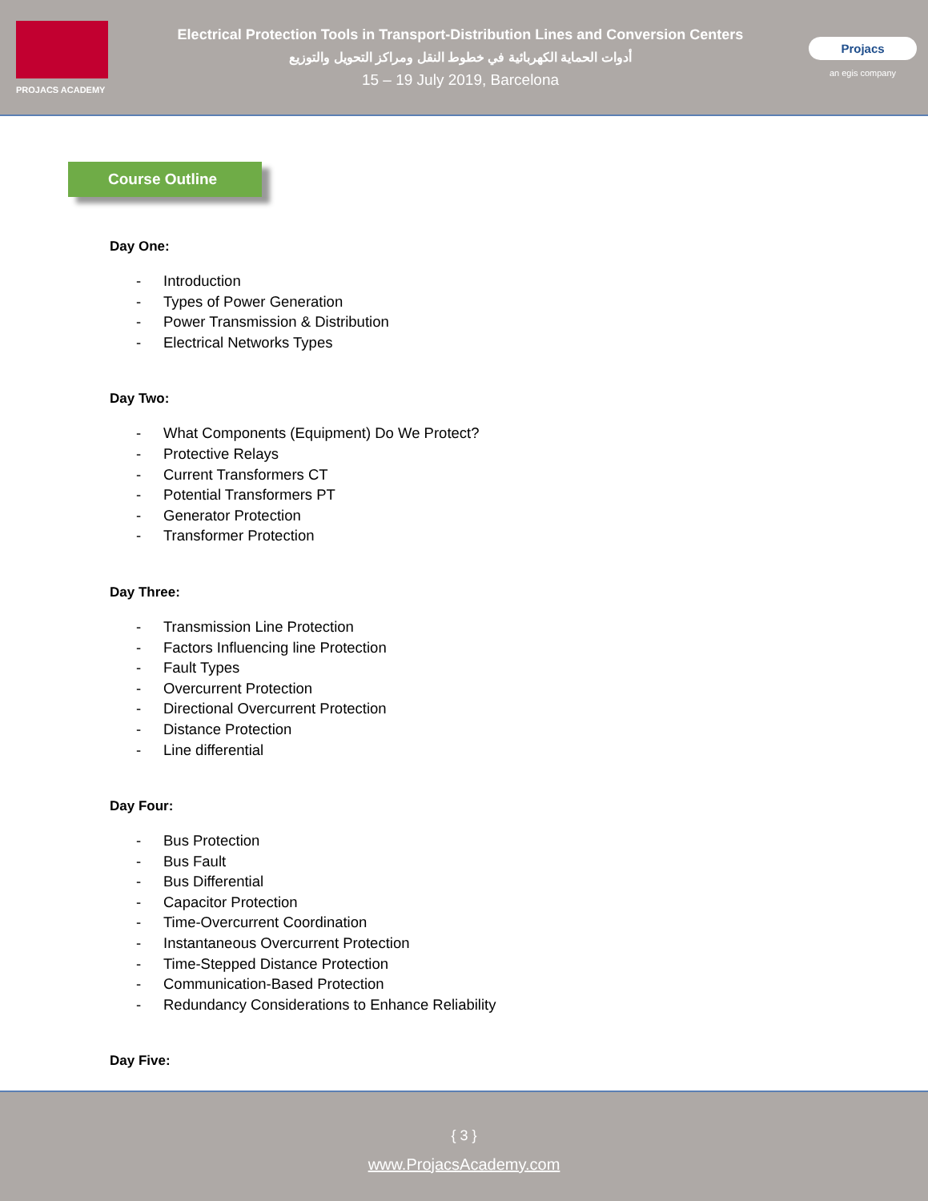PROJACS ACADEMY
Electrical Protection Tools in Transport-Distribution Lines and Conversion Centers
أدوات الحماية الكهربائية في خطوط النقل ومراكز التحويل والتوزيع
15 – 19 July 2019, Barcelona
Projacs
an egis company
Course Outline
Day One:
- Introduction
- Types of Power Generation
- Power Transmission & Distribution
- Electrical Networks Types
Day Two:
- What Components (Equipment) Do We Protect?
- Protective Relays
- Current Transformers CT
- Potential Transformers PT
- Generator Protection
- Transformer Protection
Day Three:
- Transmission Line Protection
- Factors Influencing line Protection
- Fault Types
- Overcurrent Protection
- Directional Overcurrent Protection
- Distance Protection
- Line differential
Day Four:
- Bus Protection
- Bus Fault
- Bus Differential
- Capacitor Protection
- Time-Overcurrent Coordination
- Instantaneous Overcurrent Protection
- Time-Stepped Distance Protection
- Communication-Based Protection
- Redundancy Considerations to Enhance Reliability
Day Five:
{ 3 }
www.ProjacsAcademy.com